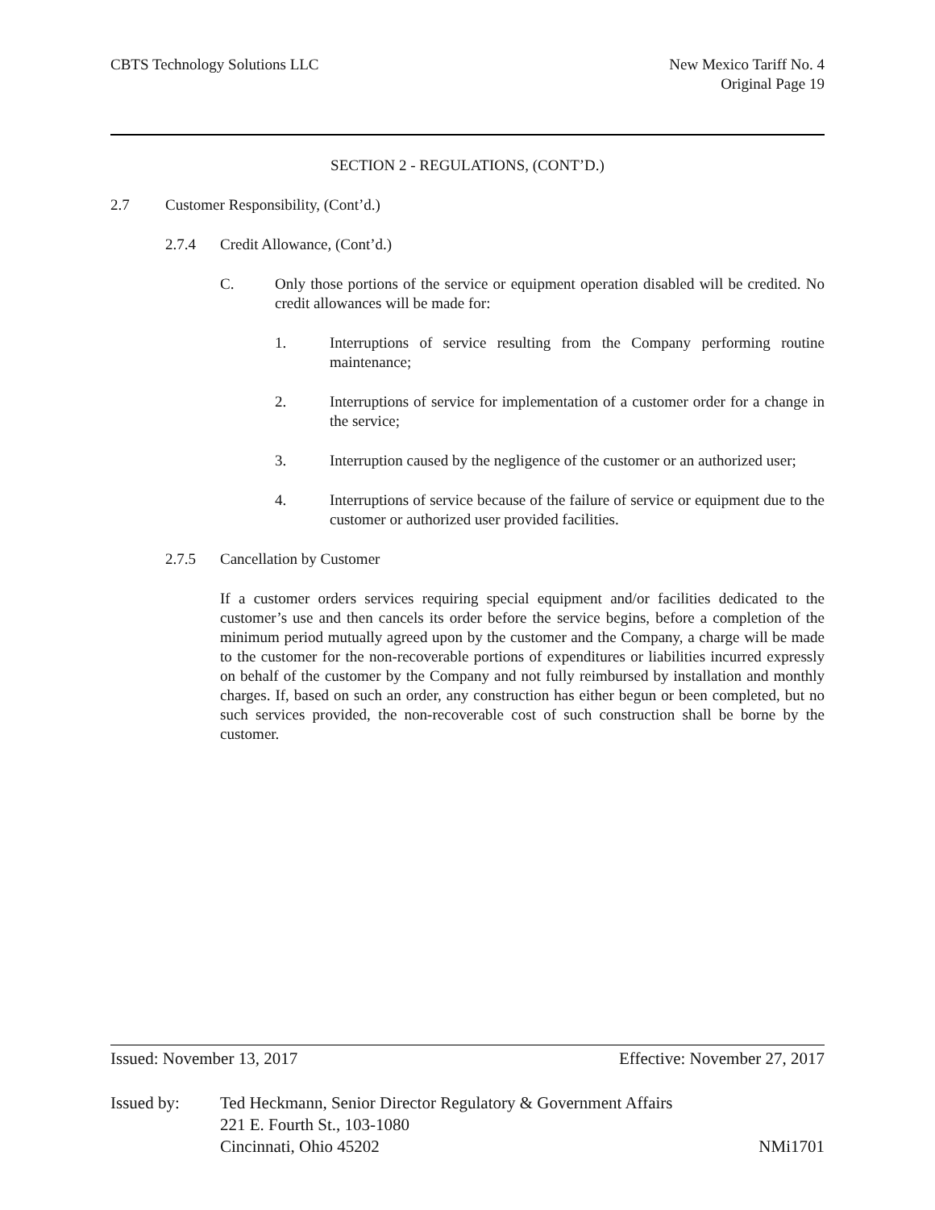CBTS Technology Solutions LLC New Mexico Tariff No. 4
Original Page 19
SECTION 2 - REGULATIONS, (CONT’D.)
2.7 Customer Responsibility, (Cont’d.)
2.7.4 Credit Allowance, (Cont’d.)
C. Only those portions of the service or equipment operation disabled will be credited. No credit allowances will be made for:
1. Interruptions of service resulting from the Company performing routine maintenance;
2. Interruptions of service for implementation of a customer order for a change in the service;
3. Interruption caused by the negligence of the customer or an authorized user;
4. Interruptions of service because of the failure of service or equipment due to the customer or authorized user provided facilities.
2.7.5 Cancellation by Customer
If a customer orders services requiring special equipment and/or facilities dedicated to the customer’s use and then cancels its order before the service begins, before a completion of the minimum period mutually agreed upon by the customer and the Company, a charge will be made to the customer for the non-recoverable portions of expenditures or liabilities incurred expressly on behalf of the customer by the Company and not fully reimbursed by installation and monthly charges. If, based on such an order, any construction has either begun or been completed, but no such services provided, the non-recoverable cost of such construction shall be borne by the customer.
Issued: November 13, 2017 Effective: November 27, 2017
Issued by: Ted Heckmann, Senior Director Regulatory & Government Affairs
221 E. Fourth St., 103-1080
Cincinnati, Ohio 45202 NMi1701